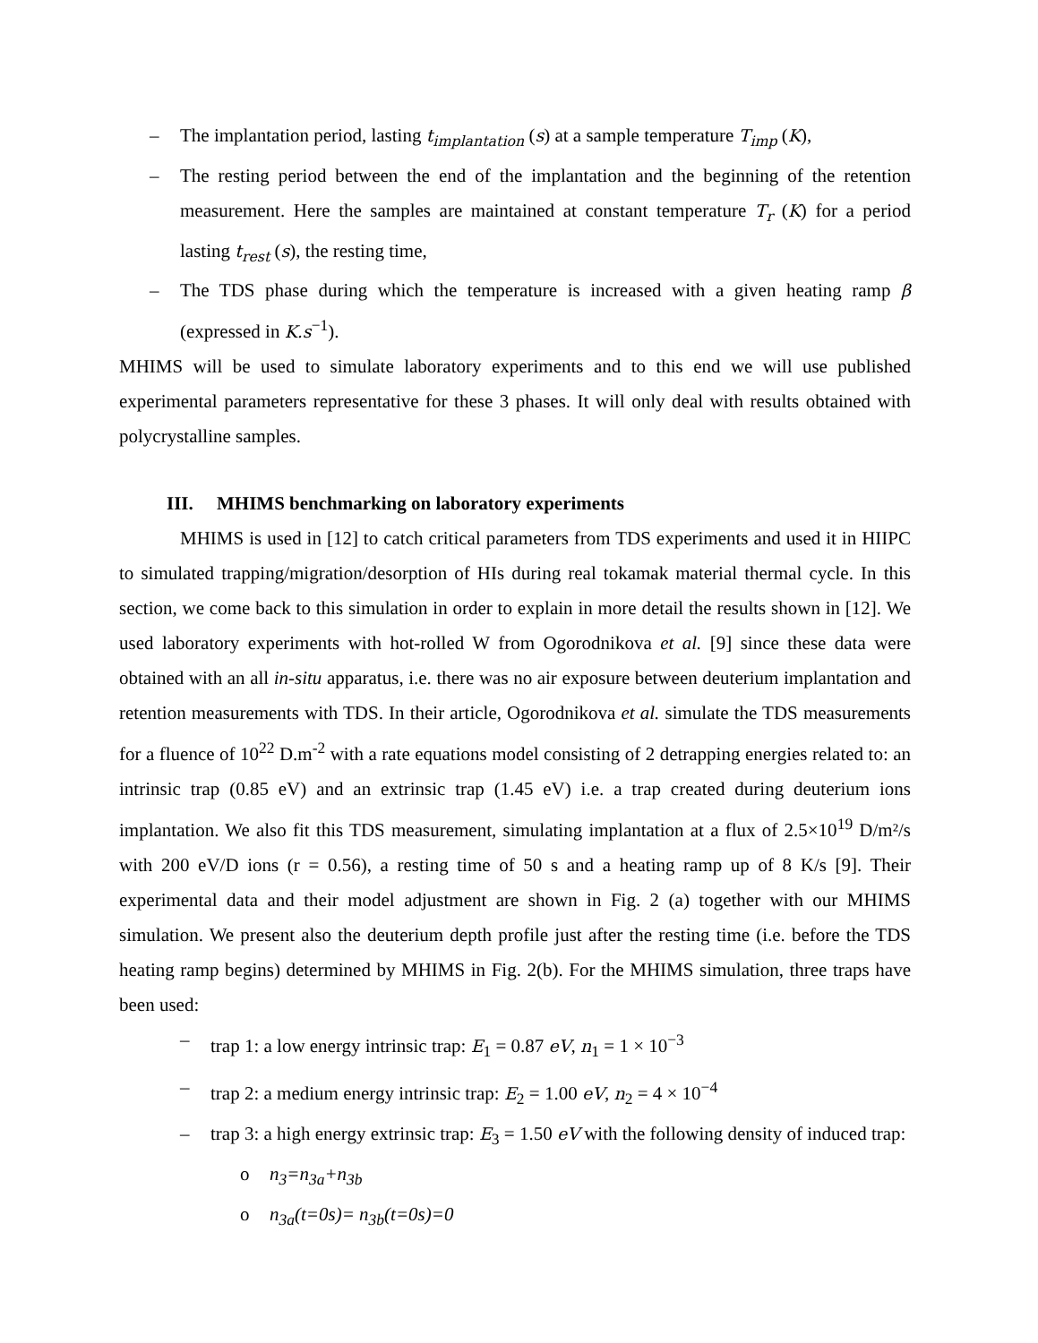– The implantation period, lasting t<sub>implantation</sub> (s) at a sample temperature T<sub>imp</sub> (K),
– The resting period between the end of the implantation and the beginning of the retention measurement. Here the samples are maintained at constant temperature T<sub>r</sub> (K) for a period lasting t<sub>rest</sub> (s), the resting time,
– The TDS phase during which the temperature is increased with a given heating ramp β (expressed in K.s<sup>−1</sup>).
MHIMS will be used to simulate laboratory experiments and to this end we will use published experimental parameters representative for these 3 phases. It will only deal with results obtained with polycrystalline samples.
III. MHIMS benchmarking on laboratory experiments
MHIMS is used in [12] to catch critical parameters from TDS experiments and used it in HIIPC to simulated trapping/migration/desorption of HIs during real tokamak material thermal cycle. In this section, we come back to this simulation in order to explain in more detail the results shown in [12]. We used laboratory experiments with hot-rolled W from Ogorodnikova et al. [9] since these data were obtained with an all in-situ apparatus, i.e. there was no air exposure between deuterium implantation and retention measurements with TDS. In their article, Ogorodnikova et al. simulate the TDS measurements for a fluence of 10<sup>22</sup> D.m<sup>-2</sup> with a rate equations model consisting of 2 detrapping energies related to: an intrinsic trap (0.85 eV) and an extrinsic trap (1.45 eV) i.e. a trap created during deuterium ions implantation. We also fit this TDS measurement, simulating implantation at a flux of 2.5×10<sup>19</sup> D/m²/s with 200 eV/D ions (r = 0.56), a resting time of 50 s and a heating ramp up of 8 K/s [9]. Their experimental data and their model adjustment are shown in Fig. 2 (a) together with our MHIMS simulation. We present also the deuterium depth profile just after the resting time (i.e. before the TDS heating ramp begins) determined by MHIMS in Fig. 2(b). For the MHIMS simulation, three traps have been used:
– trap 1: a low energy intrinsic trap: E<sub>1</sub> = 0.87 eV, n<sub>1</sub> = 1 × 10<sup>−3</sup>
– trap 2: a medium energy intrinsic trap: E<sub>2</sub> = 1.00 eV, n<sub>2</sub> = 4 × 10<sup>−4</sup>
– trap 3: a high energy extrinsic trap: E<sub>3</sub> = 1.50 eV with the following density of induced trap:
o n<sub>3</sub>=n<sub>3a</sub>+n<sub>3b</sub>
o n<sub>3a</sub>(t=0s)= n<sub>3b</sub>(t=0s)=0